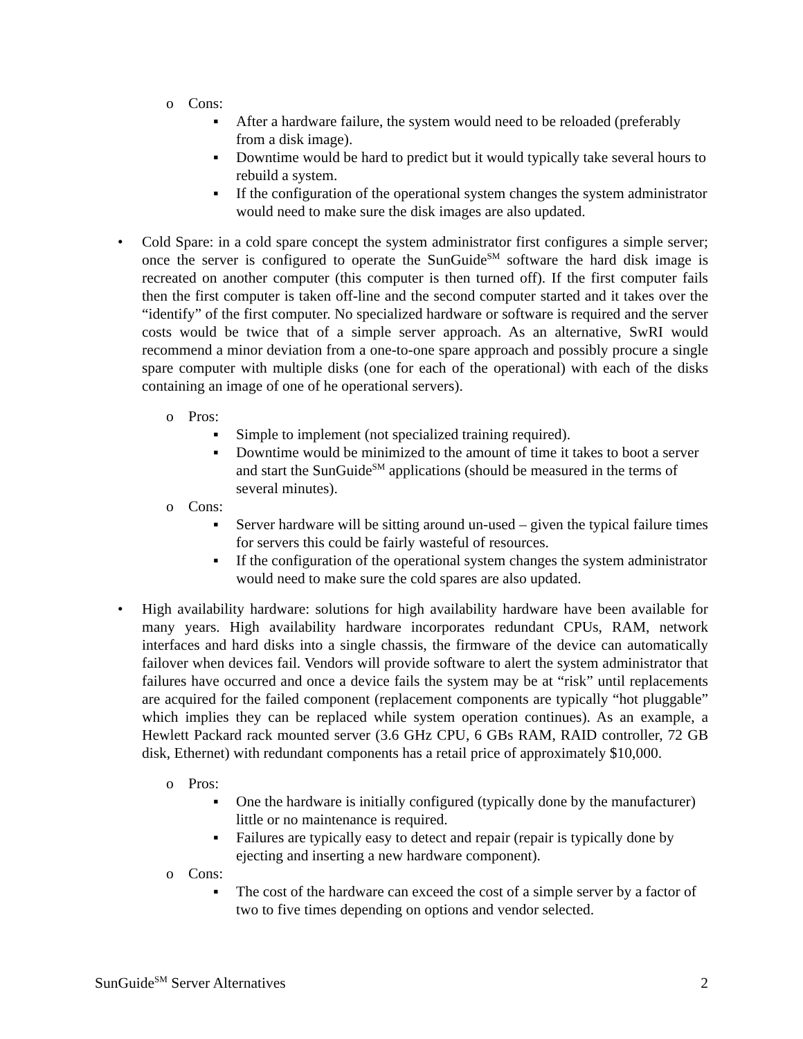o Cons:
▪ After a hardware failure, the system would need to be reloaded (preferably from a disk image).
▪ Downtime would be hard to predict but it would typically take several hours to rebuild a system.
▪ If the configuration of the operational system changes the system administrator would need to make sure the disk images are also updated.
• Cold Spare: in a cold spare concept the system administrator first configures a simple server; once the server is configured to operate the SunGuide<sup>SM</sup> software the hard disk image is recreated on another computer (this computer is then turned off). If the first computer fails then the first computer is taken off-line and the second computer started and it takes over the “identify” of the first computer. No specialized hardware or software is required and the server costs would be twice that of a simple server approach. As an alternative, SwRI would recommend a minor deviation from a one-to-one spare approach and possibly procure a single spare computer with multiple disks (one for each of the operational) with each of the disks containing an image of one of he operational servers).
o Pros:
▪ Simple to implement (not specialized training required).
▪ Downtime would be minimized to the amount of time it takes to boot a server and start the SunGuide<sup>SM</sup> applications (should be measured in the terms of several minutes).
o Cons:
▪ Server hardware will be sitting around un-used – given the typical failure times for servers this could be fairly wasteful of resources.
▪ If the configuration of the operational system changes the system administrator would need to make sure the cold spares are also updated.
• High availability hardware: solutions for high availability hardware have been available for many years. High availability hardware incorporates redundant CPUs, RAM, network interfaces and hard disks into a single chassis, the firmware of the device can automatically failover when devices fail. Vendors will provide software to alert the system administrator that failures have occurred and once a device fails the system may be at “risk” until replacements are acquired for the failed component (replacement components are typically “hot pluggable” which implies they can be replaced while system operation continues). As an example, a Hewlett Packard rack mounted server (3.6 GHz CPU, 6 GBs RAM, RAID controller, 72 GB disk, Ethernet) with redundant components has a retail price of approximately $10,000.
o Pros:
▪ One the hardware is initially configured (typically done by the manufacturer) little or no maintenance is required.
▪ Failures are typically easy to detect and repair (repair is typically done by ejecting and inserting a new hardware component).
o Cons:
▪ The cost of the hardware can exceed the cost of a simple server by a factor of two to five times depending on options and vendor selected.
SunGuide<sup>SM</sup> Server Alternatives 2